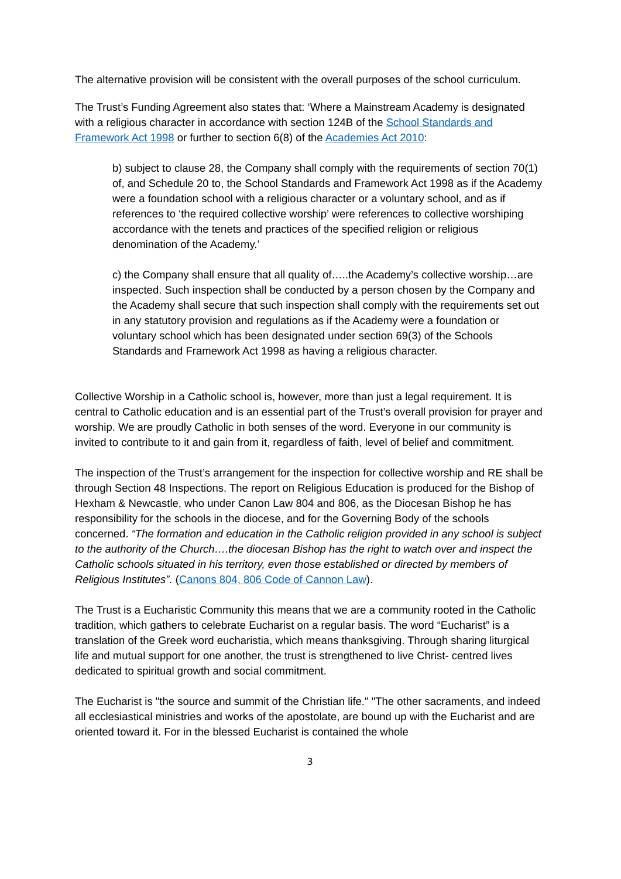The alternative provision will be consistent with the overall purposes of the school curriculum.
The Trust’s Funding Agreement also states that: ‘Where a Mainstream Academy is designated with a religious character in accordance with section 124B of the School Standards and Framework Act 1998 or further to section 6(8) of the Academies Act 2010:
b) subject to clause 28, the Company shall comply with the requirements of section 70(1) of, and Schedule 20 to, the School Standards and Framework Act 1998 as if the Academy were a foundation school with a religious character or a voluntary school, and as if references to ‘the required collective worship’ were references to collective worshiping accordance with the tenets and practices of the specified religion or religious denomination of the Academy.’
c) the Company shall ensure that all quality of…..the Academy’s collective worship…are inspected. Such inspection shall be conducted by a person chosen by the Company and the Academy shall secure that such inspection shall comply with the requirements set out in any statutory provision and regulations as if the Academy were a foundation or voluntary school which has been designated under section 69(3) of the Schools Standards and Framework Act 1998 as having a religious character.
Collective Worship in a Catholic school is, however, more than just a legal requirement. It is central to Catholic education and is an essential part of the Trust’s overall provision for prayer and worship. We are proudly Catholic in both senses of the word. Everyone in our community is invited to contribute to it and gain from it, regardless of faith, level of belief and commitment.
The inspection of the Trust’s arrangement for the inspection for collective worship and RE shall be through Section 48 Inspections. The report on Religious Education is produced for the Bishop of Hexham & Newcastle, who under Canon Law 804 and 806, as the Diocesan Bishop he has responsibility for the schools in the diocese, and for the Governing Body of the schools concerned. “The formation and education in the Catholic religion provided in any school is subject to the authority of the Church….the diocesan Bishop has the right to watch over and inspect the Catholic schools situated in his territory, even those established or directed by members of Religious Institutes”. (Canons 804, 806 Code of Cannon Law).
The Trust is a Eucharistic Community this means that we are a community rooted in the Catholic tradition, which gathers to celebrate Eucharist on a regular basis. The word “Eucharist” is a translation of the Greek word eucharistia, which means thanksgiving. Through sharing liturgical life and mutual support for one another, the trust is strengthened to live Christ- centred lives dedicated to spiritual growth and social commitment.
The Eucharist is "the source and summit of the Christian life." "The other sacraments, and indeed all ecclesiastical ministries and works of the apostolate, are bound up with the Eucharist and are oriented toward it. For in the blessed Eucharist is contained the whole
3